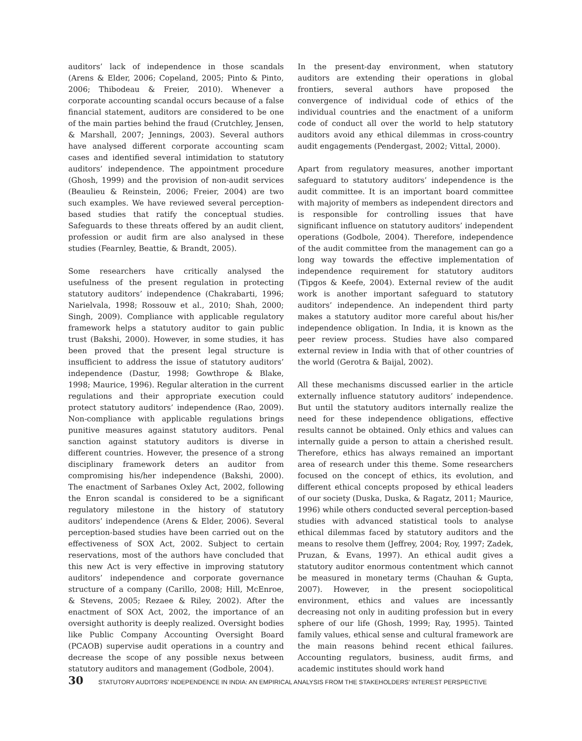auditors’ lack of independence in those scandals (Arens & Elder, 2006; Copeland, 2005; Pinto & Pinto, 2006; Thibodeau & Freier, 2010). Whenever a corporate accounting scandal occurs because of a false financial statement, auditors are considered to be one of the main parties behind the fraud (Crutchley, Jensen, & Marshall, 2007; Jennings, 2003). Several authors have analysed different corporate accounting scam cases and identified several intimidation to statutory auditors’ independence. The appointment procedure (Ghosh, 1999) and the provision of non-audit services (Beaulieu & Reinstein, 2006; Freier, 2004) are two such examples. We have reviewed several perception-based studies that ratify the conceptual studies. Safeguards to these threats offered by an audit client, profession or audit firm are also analysed in these studies (Fearnley, Beattie, & Brandt, 2005).
Some researchers have critically analysed the usefulness of the present regulation in protecting statutory auditors’ independence (Chakrabarti, 1996; Narielvala, 1998; Rossouw et al., 2010; Shah, 2000; Singh, 2009). Compliance with applicable regulatory framework helps a statutory auditor to gain public trust (Bakshi, 2000). However, in some studies, it has been proved that the present legal structure is insufficient to address the issue of statutory auditors’ independence (Dastur, 1998; Gowthrope & Blake, 1998; Maurice, 1996). Regular alteration in the current regulations and their appropriate execution could protect statutory auditors’ independence (Rao, 2009). Non-compliance with applicable regulations brings punitive measures against statutory auditors. Penal sanction against statutory auditors is diverse in different countries. However, the presence of a strong disciplinary framework deters an auditor from compromising his/her independence (Bakshi, 2000). The enactment of Sarbanes Oxley Act, 2002, following the Enron scandal is considered to be a significant regulatory milestone in the history of statutory auditors’ independence (Arens & Elder, 2006). Several perception-based studies have been carried out on the effectiveness of SOX Act, 2002. Subject to certain reservations, most of the authors have concluded that this new Act is very effective in improving statutory auditors’ independence and corporate governance structure of a company (Carillo, 2008; Hill, McEnroe, & Stevens, 2005; Rezaee & Riley, 2002). After the enactment of SOX Act, 2002, the importance of an oversight authority is deeply realized. Oversight bodies like Public Company Accounting Oversight Board (PCAOB) supervise audit operations in a country and decrease the scope of any possible nexus between statutory auditors and management (Godbole, 2004).
In the present-day environment, when statutory auditors are extending their operations in global frontiers, several authors have proposed the convergence of individual code of ethics of the individual countries and the enactment of a uniform code of conduct all over the world to help statutory auditors avoid any ethical dilemmas in cross-country audit engagements (Pendergast, 2002; Vittal, 2000).
Apart from regulatory measures, another important safeguard to statutory auditors’ independence is the audit committee. It is an important board committee with majority of members as independent directors and is responsible for controlling issues that have significant influence on statutory auditors’ independent operations (Godbole, 2004). Therefore, independence of the audit committee from the management can go a long way towards the effective implementation of independence requirement for statutory auditors (Tipgos & Keefe, 2004). External review of the audit work is another important safeguard to statutory auditors’ independence. An independent third party makes a statutory auditor more careful about his/her independence obligation. In India, it is known as the peer review process. Studies have also compared external review in India with that of other countries of the world (Gerotra & Baijal, 2002).
All these mechanisms discussed earlier in the article externally influence statutory auditors’ independence. But until the statutory auditors internally realize the need for these independence obligations, effective results cannot be obtained. Only ethics and values can internally guide a person to attain a cherished result. Therefore, ethics has always remained an important area of research under this theme. Some researchers focused on the concept of ethics, its evolution, and different ethical concepts proposed by ethical leaders of our society (Duska, Duska, & Ragatz, 2011; Maurice, 1996) while others conducted several perception-based studies with advanced statistical tools to analyse ethical dilemmas faced by statutory auditors and the means to resolve them (Jeffrey, 2004; Roy, 1997; Zadek, Pruzan, & Evans, 1997). An ethical audit gives a statutory auditor enormous contentment which cannot be measured in monetary terms (Chauhan & Gupta, 2007). However, in the present sociopolitical environment, ethics and values are incessantly decreasing not only in auditing profession but in every sphere of our life (Ghosh, 1999; Ray, 1995). Tainted family values, ethical sense and cultural framework are the main reasons behind recent ethical failures. Accounting regulators, business, audit firms, and academic institutes should work hand
30 STATUTORY AUDITORS’ INDEPENDENCE IN INDIA: AN EMPIRICAL ANALYSIS FROM THE STAKEHOLDERS’ INTEREST PERSPECTIVE